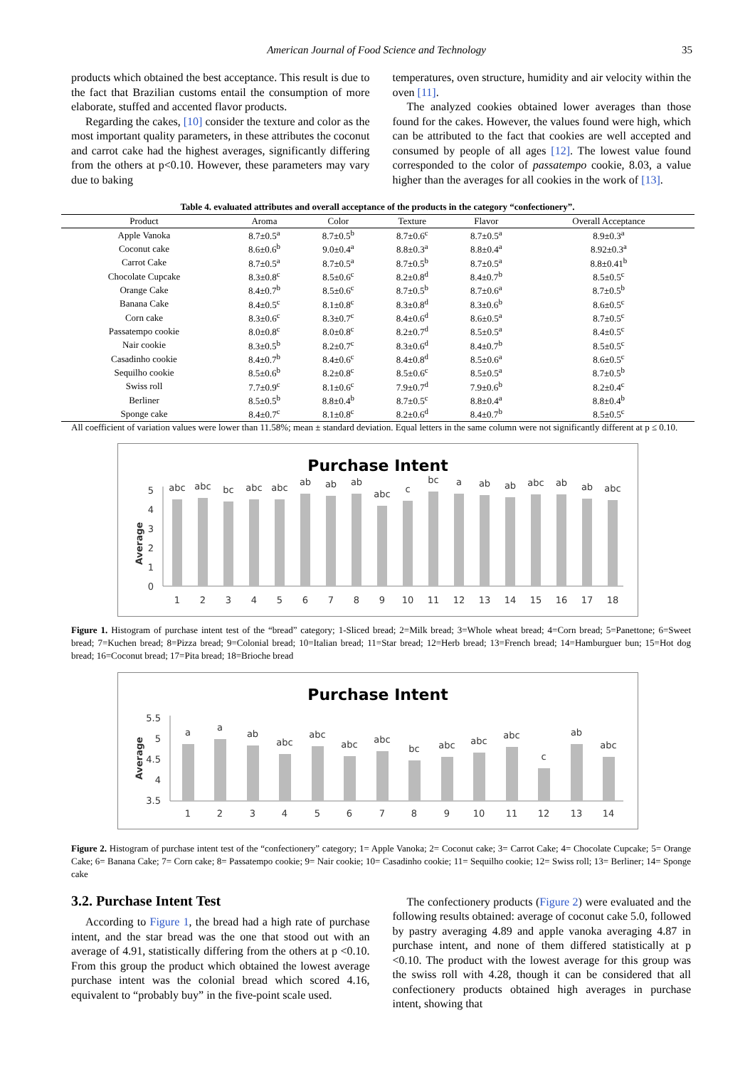American Journal of Food Science and Technology 35
products which obtained the best acceptance. This result is due to the fact that Brazilian customs entail the consumption of more elaborate, stuffed and accented flavor products.
Regarding the cakes, [10] consider the texture and color as the most important quality parameters, in these attributes the coconut and carrot cake had the highest averages, significantly differing from the others at p<0.10. However, these parameters may vary due to baking
temperatures, oven structure, humidity and air velocity within the oven [11].
The analyzed cookies obtained lower averages than those found for the cakes. However, the values found were high, which can be attributed to the fact that cookies are well accepted and consumed by people of all ages [12]. The lowest value found corresponded to the color of passatempo cookie, 8.03, a value higher than the averages for all cookies in the work of [13].
Table 4. evaluated attributes and overall acceptance of the products in the category “confectionery”.
| Product | Aroma | Color | Texture | Flavor | Overall Acceptance |
| --- | --- | --- | --- | --- | --- |
| Apple Vanoka | 8.7±0.5<sup>a</sup> | 8.7±0.5<sup>b</sup> | 8.7±0.6<sup>c</sup> | 8.7±0.5<sup>a</sup> | 8.9±0.3<sup>a</sup> |
| Coconut cake | 8.6±0.6<sup>b</sup> | 9.0±0.4<sup>a</sup> | 8.8±0.3<sup>a</sup> | 8.8±0.4<sup>a</sup> | 8.92±0.3<sup>a</sup> |
| Carrot Cake | 8.7±0.5<sup>a</sup> | 8.7±0.5<sup>a</sup> | 8.7±0.5<sup>b</sup> | 8.7±0.5<sup>a</sup> | 8.8±0.41<sup>b</sup> |
| Chocolate Cupcake | 8.3±0.8<sup>c</sup> | 8.5±0.6<sup>c</sup> | 8.2±0.8<sup>d</sup> | 8.4±0.7<sup>b</sup> | 8.5±0.5<sup>c</sup> |
| Orange Cake | 8.4±0.7<sup>b</sup> | 8.5±0.6<sup>c</sup> | 8.7±0.5<sup>b</sup> | 8.7±0.6<sup>a</sup> | 8.7±0.5<sup>b</sup> |
| Banana Cake | 8.4±0.5<sup>c</sup> | 8.1±0.8<sup>c</sup> | 8.3±0.8<sup>d</sup> | 8.3±0.6<sup>b</sup> | 8.6±0.5<sup>c</sup> |
| Corn cake | 8.3±0.6<sup>c</sup> | 8.3±0.7<sup>c</sup> | 8.4±0.6<sup>d</sup> | 8.6±0.5<sup>a</sup> | 8.7±0.5<sup>c</sup> |
| Passatempo cookie | 8.0±0.8<sup>c</sup> | 8.0±0.8<sup>c</sup> | 8.2±0.7<sup>d</sup> | 8.5±0.5<sup>a</sup> | 8.4±0.5<sup>c</sup> |
| Nair cookie | 8.3±0.5<sup>b</sup> | 8.2±0.7<sup>c</sup> | 8.3±0.6<sup>d</sup> | 8.4±0.7<sup>b</sup> | 8.5±0.5<sup>c</sup> |
| Casadinho cookie | 8.4±0.7<sup>b</sup> | 8.4±0.6<sup>c</sup> | 8.4±0.8<sup>d</sup> | 8.5±0.6<sup>a</sup> | 8.6±0.5<sup>c</sup> |
| Sequilho cookie | 8.5±0.6<sup>b</sup> | 8.2±0.8<sup>c</sup> | 8.5±0.6<sup>c</sup> | 8.5±0.5<sup>a</sup> | 8.7±0.5<sup>b</sup> |
| Swiss roll | 7.7±0.9<sup>c</sup> | 8.1±0.6<sup>c</sup> | 7.9±0.7<sup>d</sup> | 7.9±0.6<sup>b</sup> | 8.2±0.4<sup>c</sup> |
| Berliner | 8.5±0.5<sup>b</sup> | 8.8±0.4<sup>b</sup> | 8.7±0.5<sup>c</sup> | 8.8±0.4<sup>a</sup> | 8.8±0.4<sup>b</sup> |
| Sponge cake | 8.4±0.7<sup>c</sup> | 8.1±0.8<sup>c</sup> | 8.2±0.6<sup>d</sup> | 8.4±0.7<sup>b</sup> | 8.5±0.5<sup>c</sup> |
All coefficient of variation values were lower than 11.58%; mean ± standard deviation. Equal letters in the same column were not significantly different at p ≤ 0.10.
Purchase Intent
Average
5
4
3
2
1
0
abc
abc
bc
abc
abc
ab
ab
ab
abc
c
bc
a
ab
ab
abc
ab
ab
abc
1
2
3
4
5
6
7
8
9
10
11
12
13
14
15
16
17
18
Figure 1. Histogram of purchase intent test of the “bread” category; 1-Sliced bread; 2=Milk bread; 3=Whole wheat bread; 4=Corn bread; 5=Panettone; 6=Sweet bread; 7=Kuchen bread; 8=Pizza bread; 9=Colonial bread; 10=Italian bread; 11=Star bread; 12=Herb bread; 13=French bread; 14=Hamburguer bun; 15=Hot dog bread; 16=Coconut bread; 17=Pita bread; 18=Brioche bread
Purchase Intent
Average
5.5
5
4.5
4
3.5
a
a
ab
abc
abc
abc
abc
bc
abc
abc
abc
c
ab
abc
1
2
3
4
5
6
7
8
9
10
11
12
13
14
Figure 2. Histogram of purchase intent test of the “confectionery” category; 1= Apple Vanoka; 2= Coconut cake; 3= Carrot Cake; 4= Chocolate Cupcake; 5= Orange Cake; 6= Banana Cake; 7= Corn cake; 8= Passatempo cookie; 9= Nair cookie; 10= Casadinho cookie; 11= Sequilho cookie; 12= Swiss roll; 13= Berliner; 14= Sponge cake
3.2. Purchase Intent Test
According to Figure 1, the bread had a high rate of purchase intent, and the star bread was the one that stood out with an average of 4.91, statistically differing from the others at p <0.10. From this group the product which obtained the lowest average purchase intent was the colonial bread which scored 4.16, equivalent to “probably buy” in the five-point scale used.
The confectionery products (Figure 2) were evaluated and the following results obtained: average of coconut cake 5.0, followed by pastry averaging 4.89 and apple vanoka averaging 4.87 in purchase intent, and none of them differed statistically at p <0.10. The product with the lowest average for this group was the swiss roll with 4.28, though it can be considered that all confectionery products obtained high averages in purchase intent, showing that